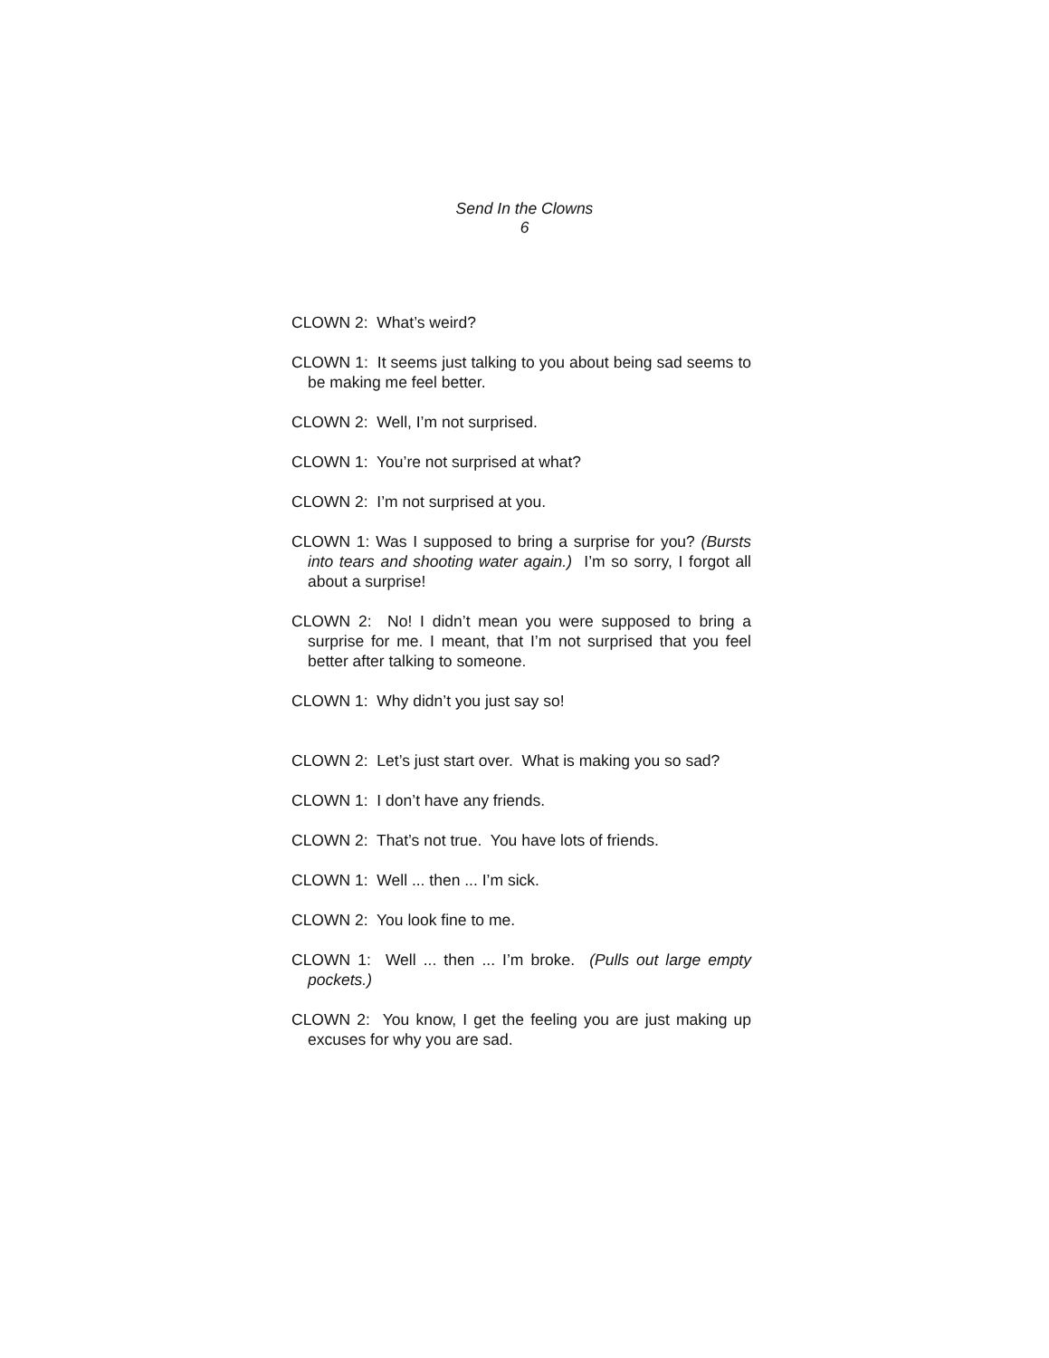Send In the Clowns
6
CLOWN 2: What’s weird?
CLOWN 1: It seems just talking to you about being sad seems to be making me feel better.
CLOWN 2: Well, I’m not surprised.
CLOWN 1: You’re not surprised at what?
CLOWN 2: I’m not surprised at you.
CLOWN 1: Was I supposed to bring a surprise for you? (Bursts into tears and shooting water again.) I’m so sorry, I forgot all about a surprise!
CLOWN 2: No! I didn’t mean you were supposed to bring a surprise for me. I meant, that I’m not surprised that you feel better after talking to someone.
CLOWN 1: Why didn’t you just say so!
CLOWN 2: Let’s just start over. What is making you so sad?
CLOWN 1: I don’t have any friends.
CLOWN 2: That’s not true. You have lots of friends.
CLOWN 1: Well ... then ... I’m sick.
CLOWN 2: You look fine to me.
CLOWN 1: Well ... then ... I’m broke. (Pulls out large empty pockets.)
CLOWN 2: You know, I get the feeling you are just making up excuses for why you are sad.